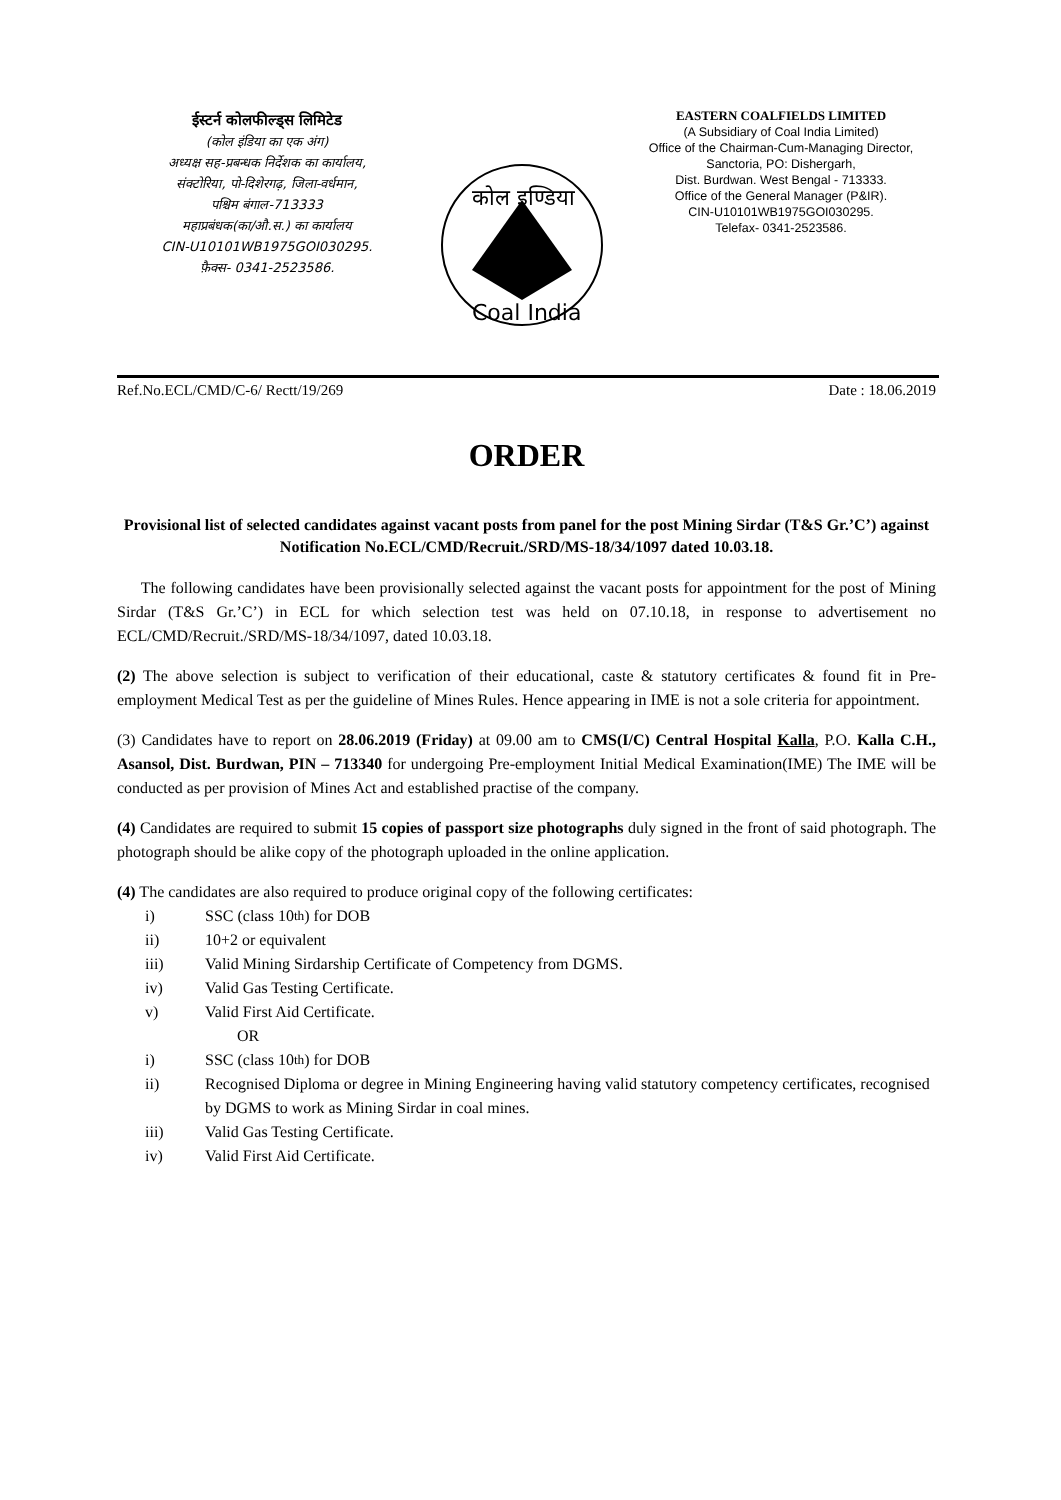ईस्टर्न कोलफील्ड्स लिमिटेड
(कोल इंडिया का एक अंग)
अध्यक्ष सह-प्रबन्धक निर्देशक का कार्यालय,
संक्टोरिया, पो-दिशेरगढ़, जिला-वर्धमान,
पश्चिम बंगाल-713333
महाप्रबंधक(का/औ.स.) का कार्यालय
CIN-U10101WB1975GOI030295.
फ़ैक्स- 0341-2523586.
कोल इण्डिया
Coal India
EASTERN COALFIELDS LIMITED
(A Subsidiary of Coal India Limited)
Office of the Chairman-Cum-Managing Director,
Sanctoria, PO: Dishergarh,
Dist. Burdwan. West Bengal - 713333.
Office of the General Manager (P&IR).
CIN-U10101WB1975GOI030295.
Telefax- 0341-2523586.
Ref.No.ECL/CMD/C-6/ Rectt/19/269 Date : 18.06.2019
ORDER
Provisional list of selected candidates against vacant posts from panel for the post Mining Sirdar (T&S Gr.’C’) against Notification No.ECL/CMD/Recruit./SRD/MS-18/34/1097 dated 10.03.18.
The following candidates have been provisionally selected against the vacant posts for appointment for the post of Mining Sirdar (T&S Gr.’C’) in ECL for which selection test was held on 07.10.18, in response to advertisement no ECL/CMD/Recruit./SRD/MS-18/34/1097, dated 10.03.18.
(2) The above selection is subject to verification of their educational, caste & statutory certificates & found fit in Pre-employment Medical Test as per the guideline of Mines Rules. Hence appearing in IME is not a sole criteria for appointment.
(3) Candidates have to report on 28.06.2019 (Friday) at 09.00 am to CMS(I/C) Central Hospital Kalla, P.O. Kalla C.H., Asansol, Dist. Burdwan, PIN – 713340 for undergoing Pre-employment Initial Medical Examination(IME) The IME will be conducted as per provision of Mines Act and established practise of the company.
(4) Candidates are required to submit 15 copies of passport size photographs duly signed in the front of said photograph. The photograph should be alike copy of the photograph uploaded in the online application.
(4) The candidates are also required to produce original copy of the following certificates:
i) SSC (class 10<sup>th</sup>) for DOB
ii) 10+2 or equivalent
iii) Valid Mining Sirdarship Certificate of Competency from DGMS.
iv) Valid Gas Testing Certificate.
v) Valid First Aid Certificate.
OR
i) SSC (class 10<sup>th</sup>) for DOB
ii) Recognised Diploma or degree in Mining Engineering having valid statutory competency certificates, recognised by DGMS to work as Mining Sirdar in coal mines.
iii) Valid Gas Testing Certificate.
iv) Valid First Aid Certificate.